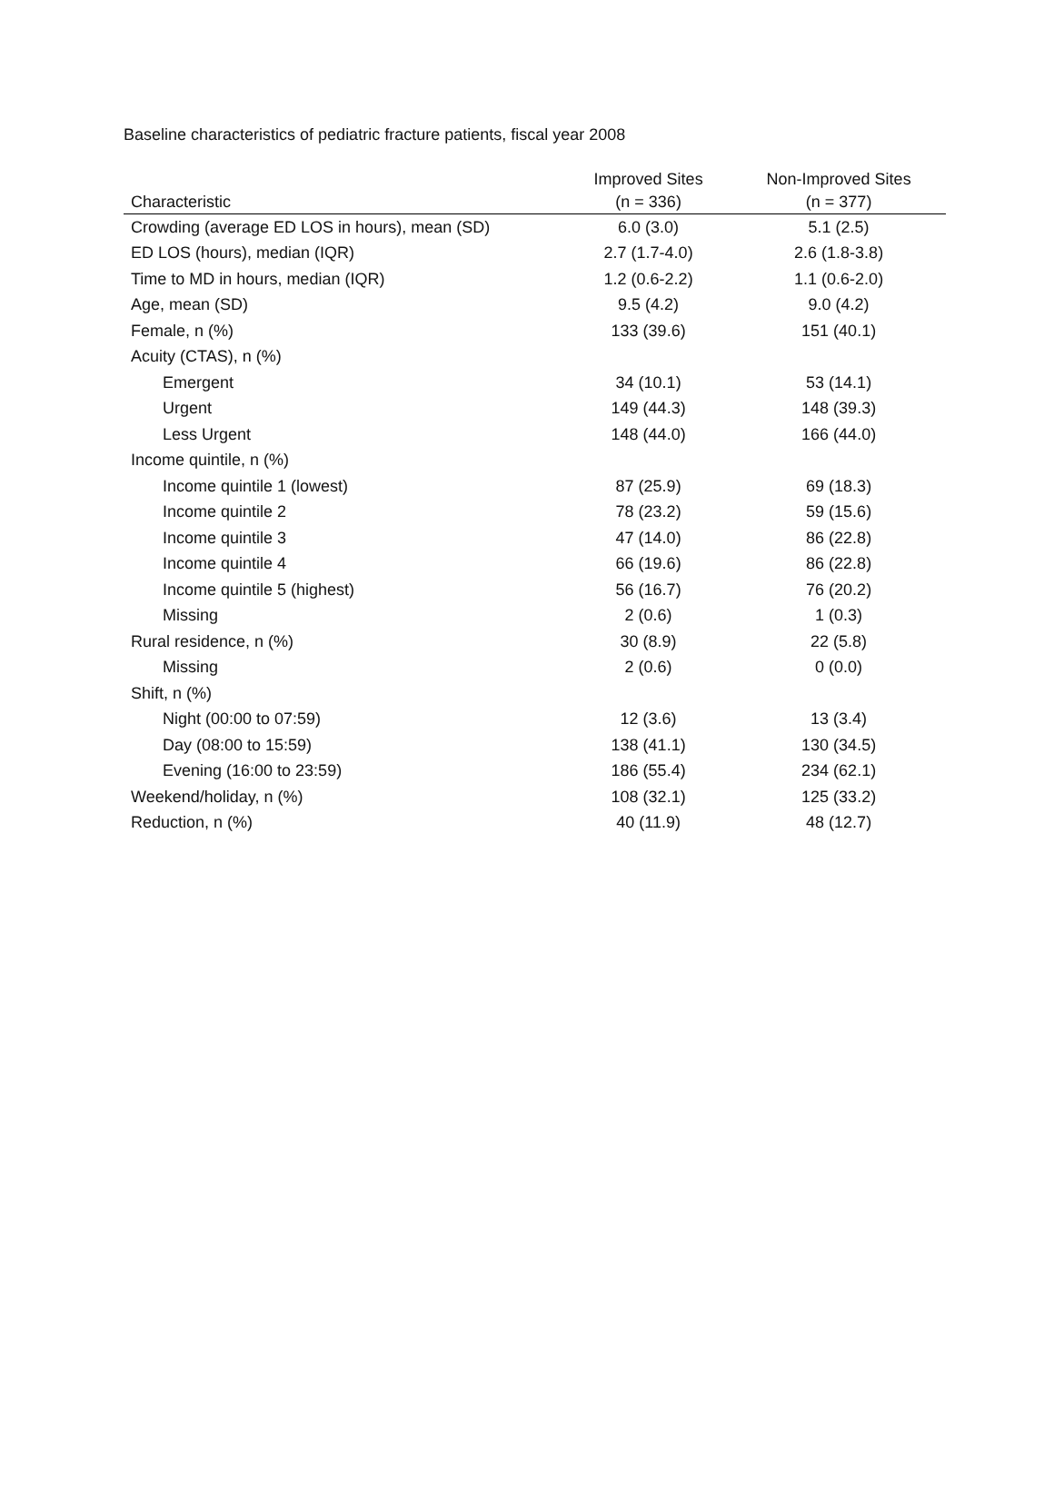Baseline characteristics of pediatric fracture patients, fiscal year 2008
| Characteristic | Improved Sites (n = 336) | Non-Improved Sites (n = 377) |
| --- | --- | --- |
| Crowding (average ED LOS in hours), mean (SD) | 6.0 (3.0) | 5.1 (2.5) |
| ED LOS (hours), median (IQR) | 2.7 (1.7-4.0) | 2.6 (1.8-3.8) |
| Time to MD in hours, median (IQR) | 1.2 (0.6-2.2) | 1.1 (0.6-2.0) |
| Age, mean (SD) | 9.5 (4.2) | 9.0 (4.2) |
| Female, n (%) | 133 (39.6) | 151 (40.1) |
| Acuity (CTAS), n (%) | | |
| Emergent | 34 (10.1) | 53 (14.1) |
| Urgent | 149 (44.3) | 148 (39.3) |
| Less Urgent | 148 (44.0) | 166 (44.0) |
| Income quintile, n (%) | | |
| Income quintile 1 (lowest) | 87 (25.9) | 69 (18.3) |
| Income quintile 2 | 78 (23.2) | 59 (15.6) |
| Income quintile 3 | 47 (14.0) | 86 (22.8) |
| Income quintile 4 | 66 (19.6) | 86 (22.8) |
| Income quintile 5 (highest) | 56 (16.7) | 76 (20.2) |
| Missing | 2 (0.6) | 1 (0.3) |
| Rural residence, n (%) | 30 (8.9) | 22 (5.8) |
| Missing | 2 (0.6) | 0 (0.0) |
| Shift, n (%) | | |
| Night (00:00 to 07:59) | 12 (3.6) | 13 (3.4) |
| Day (08:00 to 15:59) | 138 (41.1) | 130 (34.5) |
| Evening (16:00 to 23:59) | 186 (55.4) | 234 (62.1) |
| Weekend/holiday, n (%) | 108 (32.1) | 125 (33.2) |
| Reduction, n (%) | 40 (11.9) | 48 (12.7) |